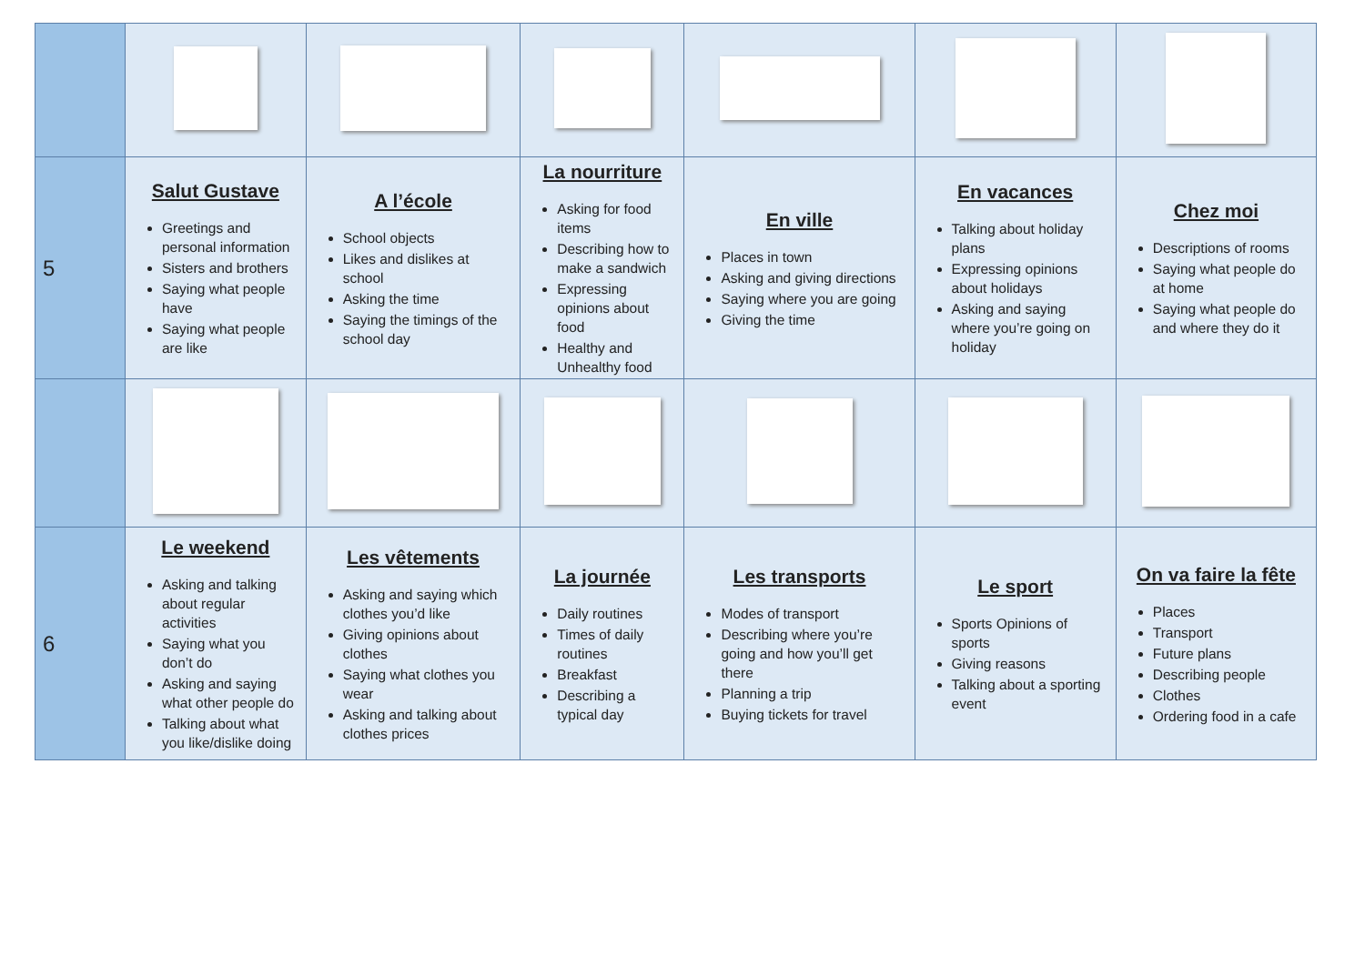| 5 | Salut Gustave Greetings and personal information Sisters and brothers Saying what people have Saying what people are like | A l’école School objects Likes and dislikes at school Asking the time Saying the timings of the school day | La nourriture Asking for food items Describing how to make a sandwich Expressing opinions about food Healthy and Unhealthy food | En ville Places in town Asking and giving directions Saying where you are going Giving the time | En vacances Talking about holiday plans Expressing opinions about holidays Asking and saying where you’re going on holiday | Chez moi Descriptions of rooms Saying what people do at home Saying what people do and where they do it |
| 6 | Le weekend Asking and talking about regular activities Saying what you don’t do Asking and saying what other people do Talking about what you like/dislike doing | Les vêtements Asking and saying which clothes you’d like Giving opinions about clothes Saying what clothes you wear Asking and talking about clothes prices | La journée Daily routines Times of daily routines Breakfast Describing a typical day | Les transports Modes of transport Describing where you’re going and how you’ll get there Planning a trip Buying tickets for travel | Le sport Sports Opinions of sports Giving reasons Talking about a sporting event | On va faire la fête Places Transport Future plans Describing people Clothes Ordering food in a cafe |